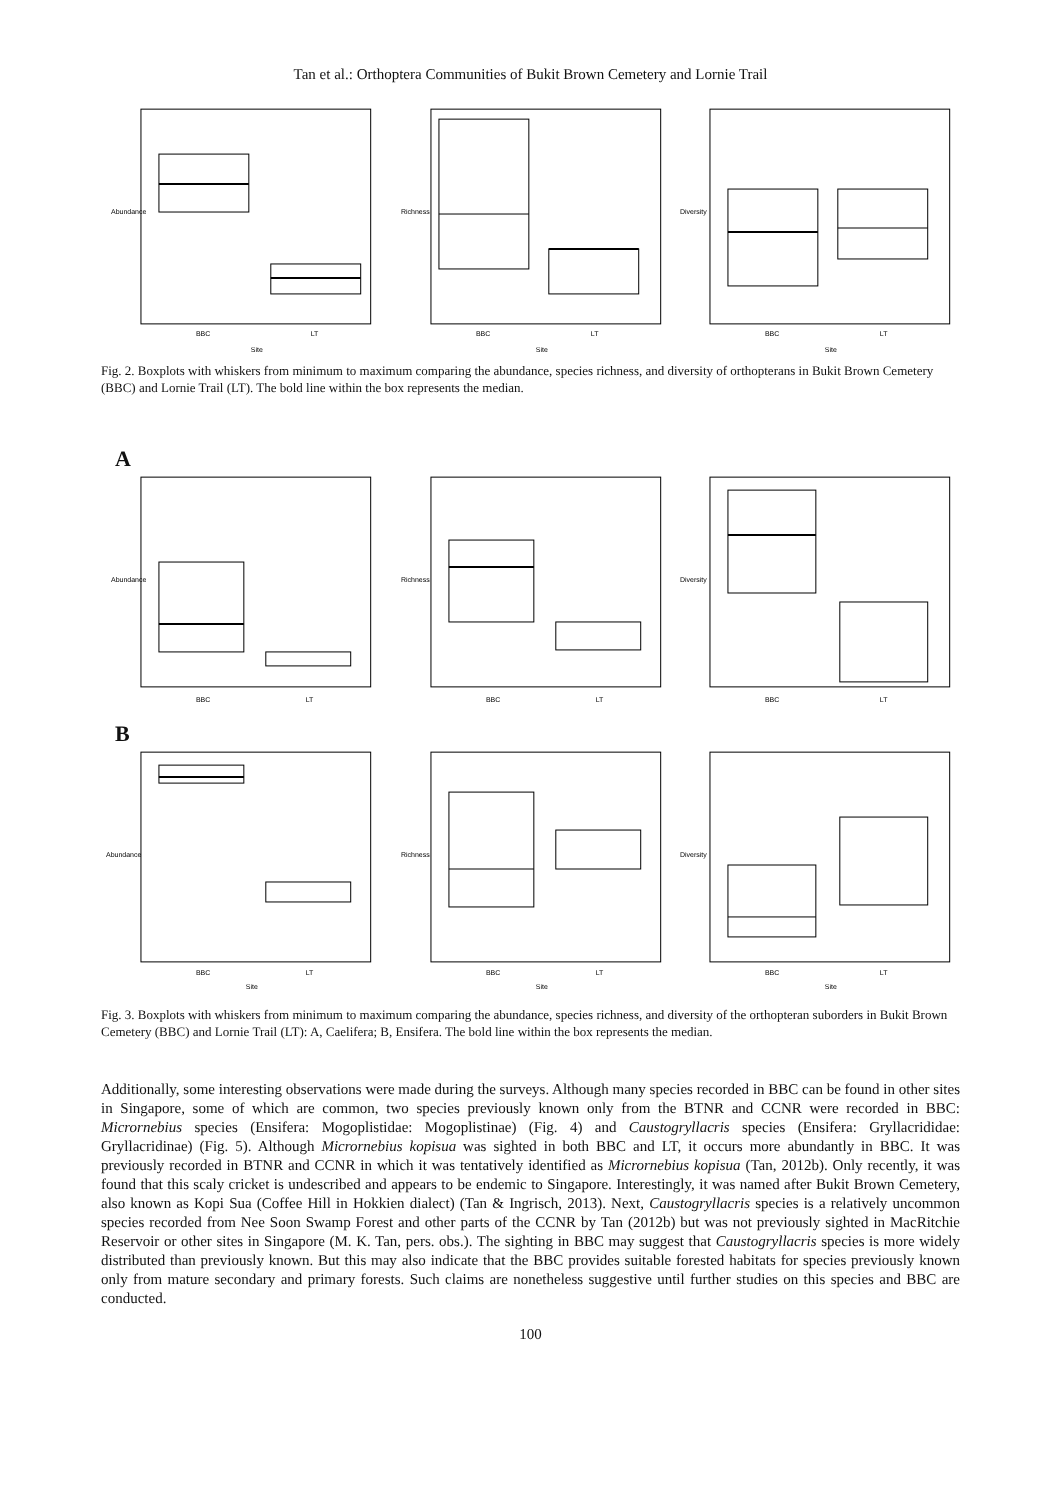Tan et al.: Orthoptera Communities of Bukit Brown Cemetery and Lornie Trail
Abundance
BBC
LT
Site
Richness
BBC
LT
Site
Diversity
BBC
LT
Site
Fig. 2. Boxplots with whiskers from minimum to maximum comparing the abundance, species richness, and diversity of orthopterans in Bukit Brown Cemetery (BBC) and Lornie Trail (LT). The bold line within the box represents the median.
A
Abundance
BBC
LT
Richness
BBC
LT
Diversity
BBC
LT
B
Abundance
BBC
LT
Site
Richness
BBC
LT
Site
Diversity
BBC
LT
Site
Fig. 3. Boxplots with whiskers from minimum to maximum comparing the abundance, species richness, and diversity of the orthopteran suborders in Bukit Brown Cemetery (BBC) and Lornie Trail (LT): A, Caelifera; B, Ensifera. The bold line within the box represents the median.
Additionally, some interesting observations were made during the surveys. Although many species recorded in BBC can be found in other sites in Singapore, some of which are common, two species previously known only from the BTNR and CCNR were recorded in BBC: Micrornebius species (Ensifera: Mogoplistidae: Mogoplistinae) (Fig. 4) and Caustogryllacris species (Ensifera: Gryllacrididae: Gryllacridinae) (Fig. 5). Although Micrornebius kopisua was sighted in both BBC and LT, it occurs more abundantly in BBC. It was previously recorded in BTNR and CCNR in which it was tentatively identified as Micrornebius kopisua (Tan, 2012b). Only recently, it was found that this scaly cricket is undescribed and appears to be endemic to Singapore. Interestingly, it was named after Bukit Brown Cemetery, also known as Kopi Sua (Coffee Hill in Hokkien dialect) (Tan & Ingrisch, 2013). Next, Caustogryllacris species is a relatively uncommon species recorded from Nee Soon Swamp Forest and other parts of the CCNR by Tan (2012b) but was not previously sighted in MacRitchie Reservoir or other sites in Singapore (M. K. Tan, pers. obs.). The sighting in BBC may suggest that Caustogryllacris species is more widely distributed than previously known. But this may also indicate that the BBC provides suitable forested habitats for species previously known only from mature secondary and primary forests. Such claims are nonetheless suggestive until further studies on this species and BBC are conducted.
100